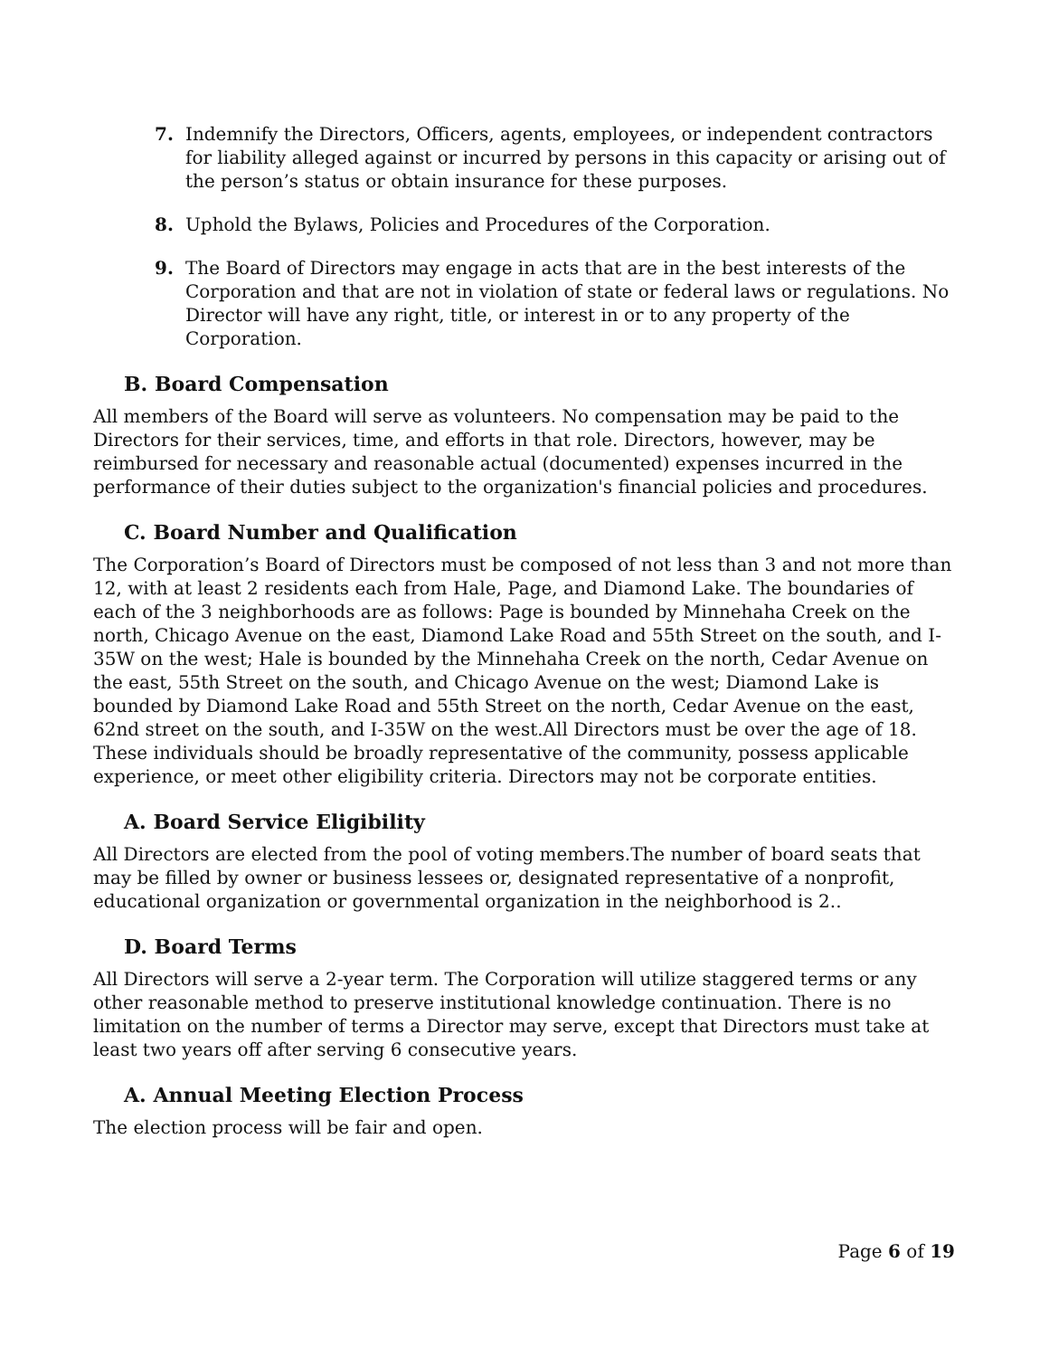7. Indemnify the Directors, Officers, agents, employees, or independent contractors for liability alleged against or incurred by persons in this capacity or arising out of the person’s status or obtain insurance for these purposes.
8. Uphold the Bylaws, Policies and Procedures of the Corporation.
9. The Board of Directors may engage in acts that are in the best interests of the Corporation and that are not in violation of state or federal laws or regulations. No Director will have any right, title, or interest in or to any property of the Corporation.
B. Board Compensation
All members of the Board will serve as volunteers. No compensation may be paid to the Directors for their services, time, and efforts in that role. Directors, however, may be reimbursed for necessary and reasonable actual (documented) expenses incurred in the performance of their duties subject to the organization's financial policies and procedures.
C. Board Number and Qualification
The Corporation’s Board of Directors must be composed of not less than 3 and not more than 12, with at least 2 residents each from Hale, Page, and Diamond Lake. The boundaries of each of the 3 neighborhoods are as follows: Page is bounded by Minnehaha Creek on the north, Chicago Avenue on the east, Diamond Lake Road and 55th Street on the south, and I-35W on the west; Hale is bounded by the Minnehaha Creek on the north, Cedar Avenue on the east, 55th Street on the south, and Chicago Avenue on the west; Diamond Lake is bounded by Diamond Lake Road and 55th Street on the north, Cedar Avenue on the east, 62nd street on the south, and I-35W on the west.All Directors must be over the age of 18. These individuals should be broadly representative of the community, possess applicable experience, or meet other eligibility criteria. Directors may not be corporate entities.
A. Board Service Eligibility
All Directors are elected from the pool of voting members.The number of board seats that may be filled by owner or business lessees or, designated representative of a nonprofit, educational organization or governmental organization in the neighborhood is 2..
D. Board Terms
All Directors will serve a 2-year term. The Corporation will utilize staggered terms or any other reasonable method to preserve institutional knowledge continuation. There is no limitation on the number of terms a Director may serve, except that Directors must take at least two years off after serving 6 consecutive years.
A. Annual Meeting Election Process
The election process will be fair and open.
Page 6 of 19